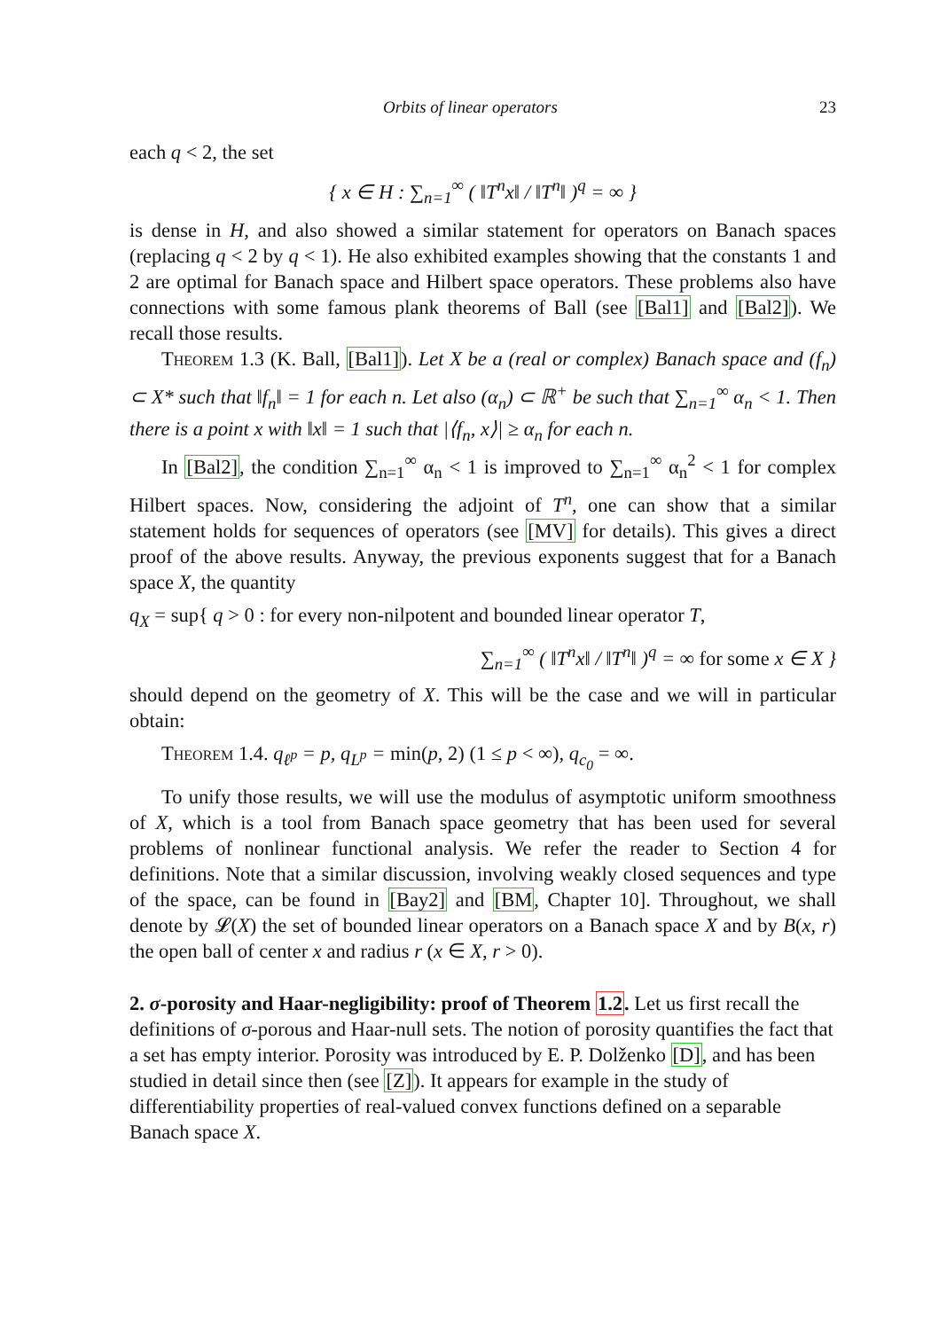Orbits of linear operators 23
each q < 2, the set
{ x ∈ H : ∑<sub>n=1</sub><sup>∞</sup> ( ‖T<sup>n</sup>x‖ / ‖T<sup>n</sup>‖ )<sup>q</sup> = ∞ }
is dense in H, and also showed a similar statement for operators on Banach spaces (replacing q < 2 by q < 1). He also exhibited examples showing that the constants 1 and 2 are optimal for Banach space and Hilbert space operators. These problems also have connections with some famous plank theorems of Ball (see [Bal1] and [Bal2]). We recall those results.
Theorem 1.3 (K. Ball, [Bal1]). Let X be a (real or complex) Banach space and (f<sub>n</sub>) ⊂ X* such that ‖f<sub>n</sub>‖ = 1 for each n. Let also (α<sub>n</sub>) ⊂ ℝ<sup>+</sup> be such that ∑<sub>n=1</sub><sup>∞</sup> α<sub>n</sub> < 1. Then there is a point x with ‖x‖ = 1 such that |⟨f<sub>n</sub>, x⟩| ≥ α<sub>n</sub> for each n.
In [Bal2], the condition ∑<sub>n=1</sub><sup>∞</sup> α<sub>n</sub> < 1 is improved to ∑<sub>n=1</sub><sup>∞</sup> α<sub>n</sub><sup>2</sup> < 1 for complex Hilbert spaces. Now, considering the adjoint of T<sup>n</sup>, one can show that a similar statement holds for sequences of operators (see [MV] for details). This gives a direct proof of the above results. Anyway, the previous exponents suggest that for a Banach space X, the quantity
q<sub>X</sub> = sup{ q > 0 : for every non-nilpotent and bounded linear operator T,
∑<sub>n=1</sub><sup>∞</sup> ( ‖T<sup>n</sup>x‖ / ‖T<sup>n</sup>‖ )<sup>q</sup> = ∞ for some x ∈ X }
should depend on the geometry of X. This will be the case and we will in particular obtain:
Theorem 1.4. q<sub>ℓ<sup>p</sup></sub> = p, q<sub>L<sup>p</sup></sub> = min(p, 2) (1 ≤ p < ∞), q<sub>c<sub>0</sub></sub> = ∞.
To unify those results, we will use the modulus of asymptotic uniform smoothness of X, which is a tool from Banach space geometry that has been used for several problems of nonlinear functional analysis. We refer the reader to Section 4 for definitions. Note that a similar discussion, involving weakly closed sequences and type of the space, can be found in [Bay2] and [BM, Chapter 10]. Throughout, we shall denote by 𝓛(X) the set of bounded linear operators on a Banach space X and by B(x, r) the open ball of center x and radius r (x ∈ X, r > 0).
2. σ-porosity and Haar-negligibility: proof of Theorem 1.2.
Let us first recall the definitions of σ-porous and Haar-null sets. The notion of porosity quantifies the fact that a set has empty interior. Porosity was introduced by E. P. Dolženko [D], and has been studied in detail since then (see [Z]). It appears for example in the study of differentiability properties of real-valued convex functions defined on a separable Banach space X.